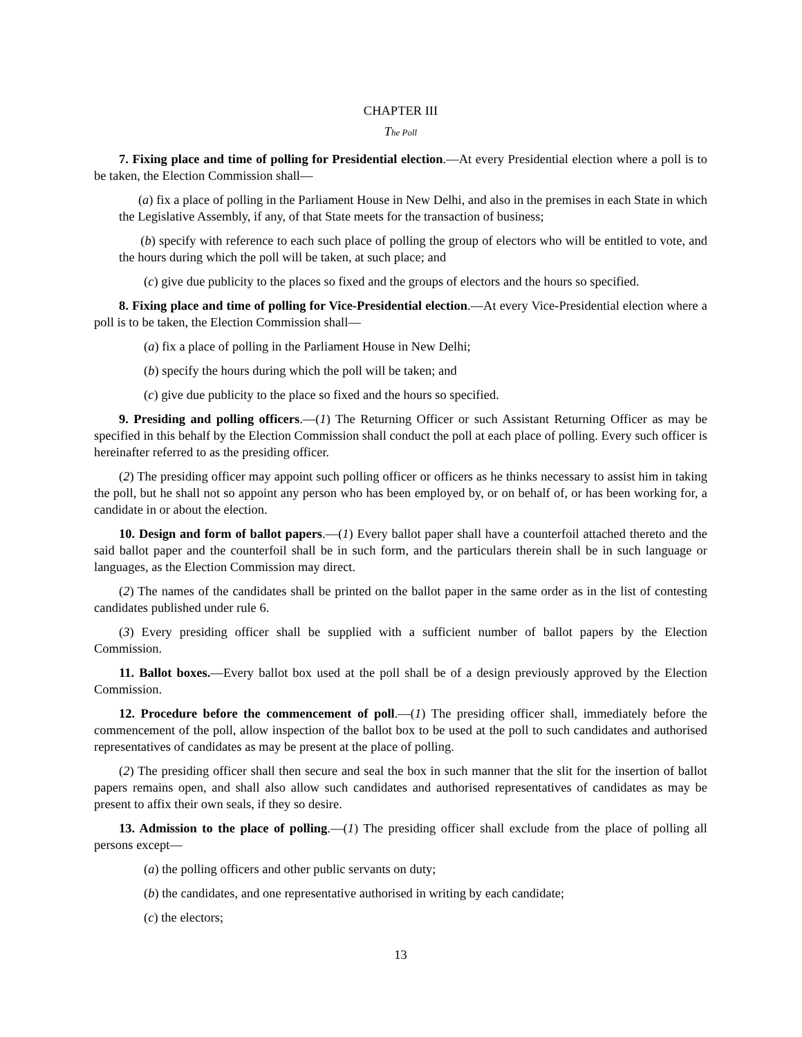CHAPTER III
The Poll
7. Fixing place and time of polling for Presidential election.—At every Presidential election where a poll is to be taken, the Election Commission shall—
(a) fix a place of polling in the Parliament House in New Delhi, and also in the premises in each State in which the Legislative Assembly, if any, of that State meets for the transaction of business;
(b) specify with reference to each such place of polling the group of electors who will be entitled to vote, and the hours during which the poll will be taken, at such place; and
(c) give due publicity to the places so fixed and the groups of electors and the hours so specified.
8. Fixing place and time of polling for Vice-Presidential election.—At every Vice-Presidential election where a poll is to be taken, the Election Commission shall—
(a) fix a place of polling in the Parliament House in New Delhi;
(b) specify the hours during which the poll will be taken; and
(c) give due publicity to the place so fixed and the hours so specified.
9. Presiding and polling officers.—(1) The Returning Officer or such Assistant Returning Officer as may be specified in this behalf by the Election Commission shall conduct the poll at each place of polling. Every such officer is hereinafter referred to as the presiding officer.
(2) The presiding officer may appoint such polling officer or officers as he thinks necessary to assist him in taking the poll, but he shall not so appoint any person who has been employed by, or on behalf of, or has been working for, a candidate in or about the election.
10. Design and form of ballot papers.—(1) Every ballot paper shall have a counterfoil attached thereto and the said ballot paper and the counterfoil shall be in such form, and the particulars therein shall be in such language or languages, as the Election Commission may direct.
(2) The names of the candidates shall be printed on the ballot paper in the same order as in the list of contesting candidates published under rule 6.
(3) Every presiding officer shall be supplied with a sufficient number of ballot papers by the Election Commission.
11. Ballot boxes.—Every ballot box used at the poll shall be of a design previously approved by the Election Commission.
12. Procedure before the commencement of poll.—(1) The presiding officer shall, immediately before the commencement of the poll, allow inspection of the ballot box to be used at the poll to such candidates and authorised representatives of candidates as may be present at the place of polling.
(2) The presiding officer shall then secure and seal the box in such manner that the slit for the insertion of ballot papers remains open, and shall also allow such candidates and authorised representatives of candidates as may be present to affix their own seals, if they so desire.
13. Admission to the place of polling.—(1) The presiding officer shall exclude from the place of polling all persons except—
(a) the polling officers and other public servants on duty;
(b) the candidates, and one representative authorised in writing by each candidate;
(c) the electors;
13